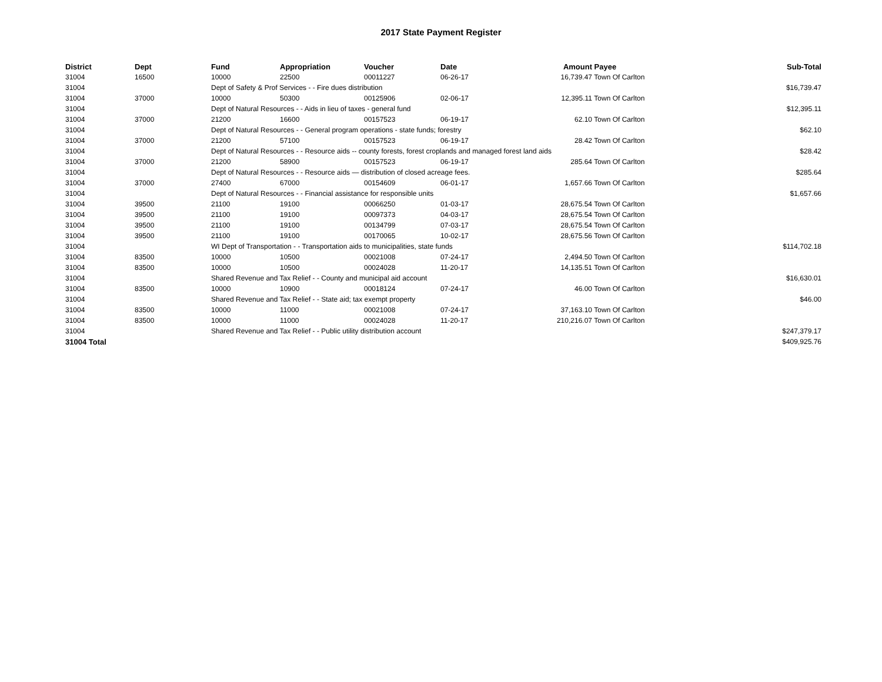2017 State Payment Register
| District | Dept | Fund | Appropriation | Voucher | Date | Amount | Payee | Sub-Total |
| --- | --- | --- | --- | --- | --- | --- | --- | --- |
| 31004 | 16500 | 10000 | 22500 | 00011227 | 06-26-17 | 16,739.47 | Town Of Carlton | |
| 31004 | | Dept of Safety & Prof Services - - Fire dues distribution | | | | | | $16,739.47 |
| 31004 | 37000 | 10000 | 50300 | 00125906 | 02-06-17 | 12,395.11 | Town Of Carlton | |
| 31004 | | Dept of Natural Resources - - Aids in lieu of taxes - general fund | | | | | | $12,395.11 |
| 31004 | 37000 | 21200 | 16600 | 00157523 | 06-19-17 | 62.10 | Town Of Carlton | |
| 31004 | | Dept of Natural Resources - - General program operations - state funds; forestry | | | | | | $62.10 |
| 31004 | 37000 | 21200 | 57100 | 00157523 | 06-19-17 | 28.42 | Town Of Carlton | |
| 31004 | | Dept of Natural Resources - - Resource aids -- county forests, forest croplands and managed forest land aids | | | | | | $28.42 |
| 31004 | 37000 | 21200 | 58900 | 00157523 | 06-19-17 | 285.64 | Town Of Carlton | |
| 31004 | | Dept of Natural Resources - - Resource aids — distribution of closed acreage fees. | | | | | | $285.64 |
| 31004 | 37000 | 27400 | 67000 | 00154609 | 06-01-17 | 1,657.66 | Town Of Carlton | |
| 31004 | | Dept of Natural Resources - - Financial assistance for responsible units | | | | | | $1,657.66 |
| 31004 | 39500 | 21100 | 19100 | 00066250 | 01-03-17 | 28,675.54 | Town Of Carlton | |
| 31004 | 39500 | 21100 | 19100 | 00097373 | 04-03-17 | 28,675.54 | Town Of Carlton | |
| 31004 | 39500 | 21100 | 19100 | 00134799 | 07-03-17 | 28,675.54 | Town Of Carlton | |
| 31004 | 39500 | 21100 | 19100 | 00170065 | 10-02-17 | 28,675.56 | Town Of Carlton | |
| 31004 | | WI Dept of Transportation - - Transportation aids to municipalities, state funds | | | | | | $114,702.18 |
| 31004 | 83500 | 10000 | 10500 | 00021008 | 07-24-17 | 2,494.50 | Town Of Carlton | |
| 31004 | 83500 | 10000 | 10500 | 00024028 | 11-20-17 | 14,135.51 | Town Of Carlton | |
| 31004 | | Shared Revenue and Tax Relief - - County and municipal aid account | | | | | | $16,630.01 |
| 31004 | 83500 | 10000 | 10900 | 00018124 | 07-24-17 | 46.00 | Town Of Carlton | |
| 31004 | | Shared Revenue and Tax Relief - - State aid; tax exempt property | | | | | | $46.00 |
| 31004 | 83500 | 10000 | 11000 | 00021008 | 07-24-17 | 37,163.10 | Town Of Carlton | |
| 31004 | 83500 | 10000 | 11000 | 00024028 | 11-20-17 | 210,216.07 | Town Of Carlton | |
| 31004 | | Shared Revenue and Tax Relief - - Public utility distribution account | | | | | | $247,379.17 |
| 31004 Total | | | | | | | | $409,925.76 |